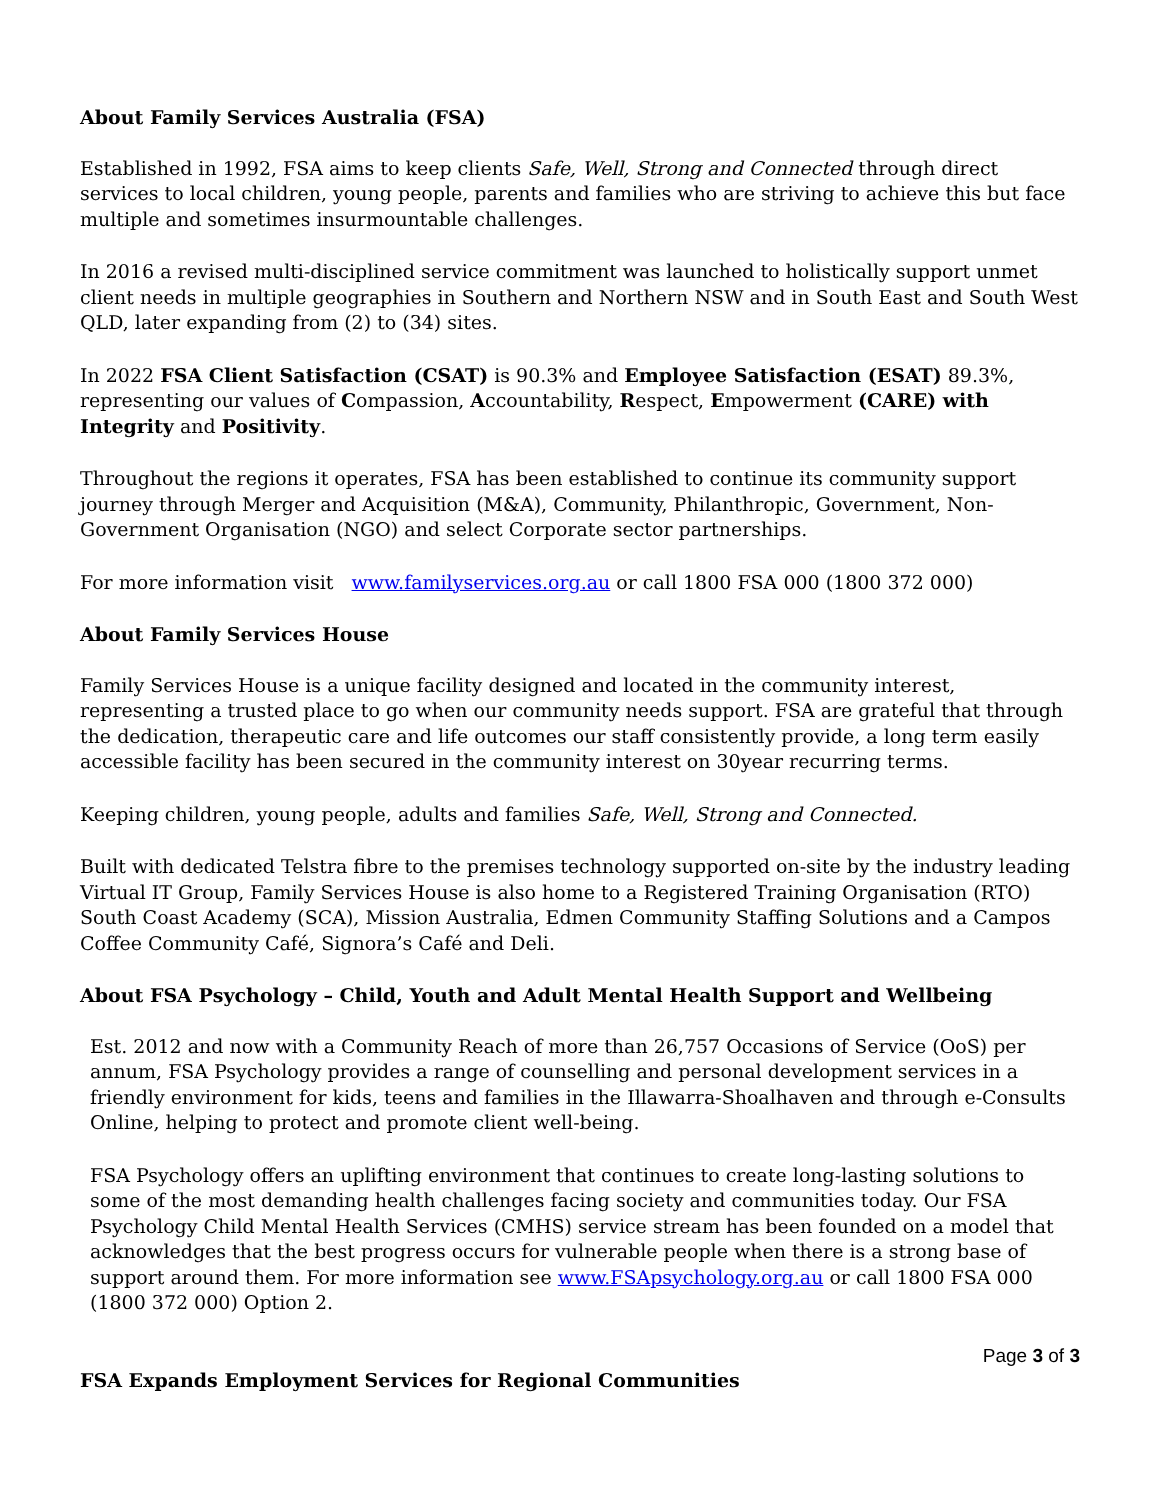About Family Services Australia (FSA)
Established in 1992, FSA aims to keep clients Safe, Well, Strong and Connected through direct services to local children, young people, parents and families who are striving to achieve this but face multiple and sometimes insurmountable challenges.
In 2016 a revised multi-disciplined service commitment was launched to holistically support unmet client needs in multiple geographies in Southern and Northern NSW and in South East and South West QLD, later expanding from (2) to (34) sites.
In 2022 FSA Client Satisfaction (CSAT) is 90.3% and Employee Satisfaction (ESAT) 89.3%, representing our values of Compassion, Accountability, Respect, Empowerment (CARE) with Integrity and Positivity.
Throughout the regions it operates, FSA has been established to continue its community support journey through Merger and Acquisition (M&A), Community, Philanthropic, Government, Non-Government Organisation (NGO) and select Corporate sector partnerships.
For more information visit www.familyservices.org.au or call 1800 FSA 000 (1800 372 000)
About Family Services House
Family Services House is a unique facility designed and located in the community interest, representing a trusted place to go when our community needs support. FSA are grateful that through the dedication, therapeutic care and life outcomes our staff consistently provide, a long term easily accessible facility has been secured in the community interest on 30year recurring terms.
Keeping children, young people, adults and families Safe, Well, Strong and Connected.
Built with dedicated Telstra fibre to the premises technology supported on-site by the industry leading Virtual IT Group, Family Services House is also home to a Registered Training Organisation (RTO) South Coast Academy (SCA), Mission Australia, Edmen Community Staffing Solutions and a Campos Coffee Community Café, Signora’s Café and Deli.
About FSA Psychology – Child, Youth and Adult Mental Health Support and Wellbeing
Est. 2012 and now with a Community Reach of more than 26,757 Occasions of Service (OoS) per annum, FSA Psychology provides a range of counselling and personal development services in a friendly environment for kids, teens and families in the Illawarra-Shoalhaven and through e-Consults Online, helping to protect and promote client well-being.
FSA Psychology offers an uplifting environment that continues to create long-lasting solutions to some of the most demanding health challenges facing society and communities today. Our FSA Psychology Child Mental Health Services (CMHS) service stream has been founded on a model that acknowledges that the best progress occurs for vulnerable people when there is a strong base of support around them. For more information see www.FSApsychology.org.au or call 1800 FSA 000 (1800 372 000) Option 2.
Page 3 of 3
FSA Expands Employment Services for Regional Communities